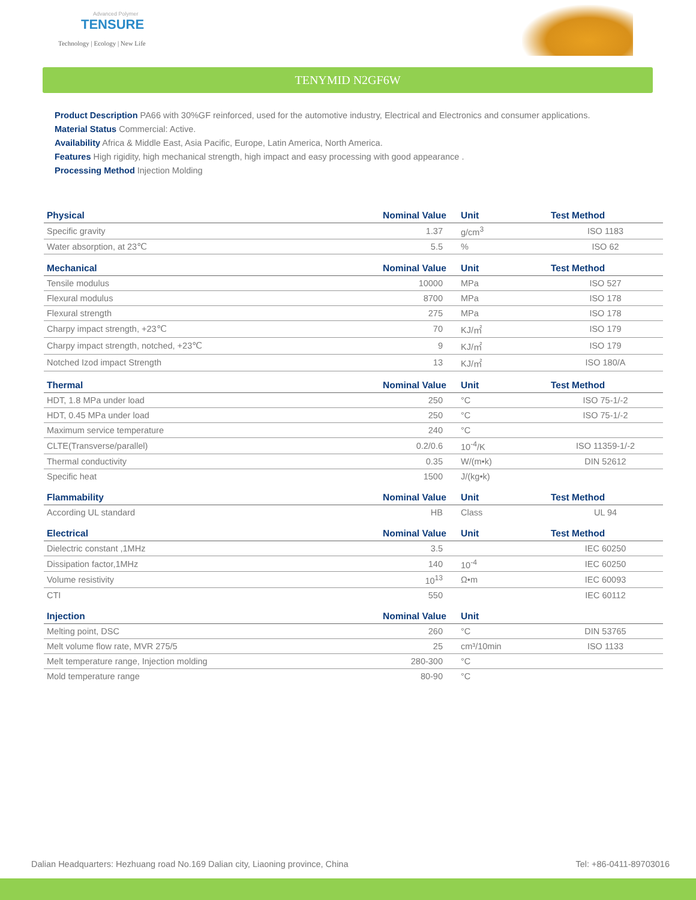Advanced Polymer
TENSURE
Technology | Ecology | New Life
TENYMID N2GF6W
Product Description PA66 with 30%GF reinforced, used for the automotive industry, Electrical and Electronics and consumer applications.
Material Status Commercial: Active.
Availability Africa & Middle East, Asia Pacific, Europe, Latin America, North America.
Features High rigidity, high mechanical strength, high impact and easy processing with good appearance .
Processing Method Injection Molding
| Physical | Nominal Value | Unit | Test Method |
| --- | --- | --- | --- |
| Specific gravity | 1.37 | g/cm<sup>3</sup> | ISO 1183 |
| Water absorption, at 23℃ | 5.5 | % | ISO 62 |
| Mechanical | Nominal Value | Unit | Test Method |
| Tensile modulus | 10000 | MPa | ISO 527 |
| Flexural modulus | 8700 | MPa | ISO 178 |
| Flexural strength | 275 | MPa | ISO 178 |
| Charpy impact strength, +23℃ | 70 | KJ/㎡ | ISO 179 |
| Charpy impact strength, notched, +23℃ | 9 | KJ/㎡ | ISO 179 |
| Notched Izod impact Strength | 13 | KJ/㎡ | ISO 180/A |
| Thermal | Nominal Value | Unit | Test Method |
| HDT, 1.8 MPa under load | 250 | °C | ISO 75-1/-2 |
| HDT, 0.45 MPa under load | 250 | °C | ISO 75-1/-2 |
| Maximum service temperature | 240 | °C | |
| CLTE(Transverse/parallel) | 0.2/0.6 | 10<sup>-4</sup>/K | ISO 11359-1/-2 |
| Thermal conductivity | 0.35 | W/(m•k) | DIN 52612 |
| Specific heat | 1500 | J/(kg•k) | |
| Flammability | Nominal Value | Unit | Test Method |
| According UL standard | HB | Class | UL 94 |
| Electrical | Nominal Value | Unit | Test Method |
| Dielectric constant ,1MHz | 3.5 | | IEC 60250 |
| Dissipation factor,1MHz | 140 | 10<sup>-4</sup> | IEC 60250 |
| Volume resistivity | 10<sup>13</sup> | Ω•m | IEC 60093 |
| CTI | 550 | | IEC 60112 |
| Injection | Nominal Value | Unit | |
| Melting point, DSC | 260 | °C | DIN 53765 |
| Melt volume flow rate, MVR 275/5 | 25 | cm³/10min | ISO 1133 |
| Melt temperature range, Injection molding | 280-300 | °C | |
| Mold temperature range | 80-90 | °C | |
Dalian Headquarters: Hezhuang road No.169 Dalian city, Liaoning province, China Tel: +86-0411-89703016